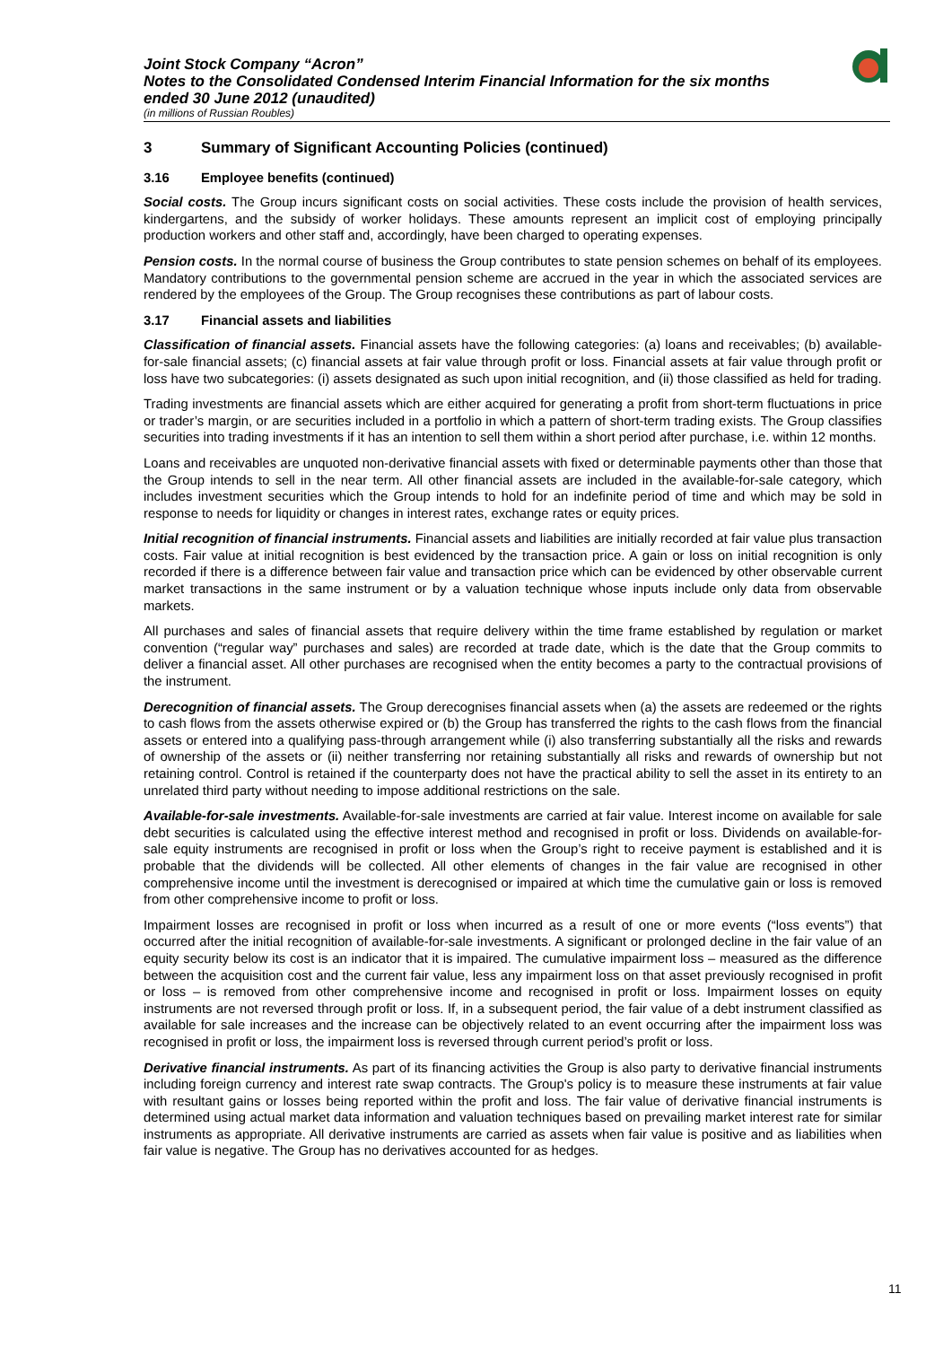Joint Stock Company “Acron”
Notes to the Consolidated Condensed Interim Financial Information for the six months
ended 30 June 2012 (unaudited)
(in millions of Russian Roubles)
3 Summary of Significant Accounting Policies (continued)
3.16 Employee benefits (continued)
Social costs. The Group incurs significant costs on social activities. These costs include the provision of health services, kindergartens, and the subsidy of worker holidays. These amounts represent an implicit cost of employing principally production workers and other staff and, accordingly, have been charged to operating expenses.
Pension costs. In the normal course of business the Group contributes to state pension schemes on behalf of its employees. Mandatory contributions to the governmental pension scheme are accrued in the year in which the associated services are rendered by the employees of the Group. The Group recognises these contributions as part of labour costs.
3.17 Financial assets and liabilities
Classification of financial assets. Financial assets have the following categories: (a) loans and receivables; (b) available-for-sale financial assets; (c) financial assets at fair value through profit or loss. Financial assets at fair value through profit or loss have two subcategories: (i) assets designated as such upon initial recognition, and (ii) those classified as held for trading.
Trading investments are financial assets which are either acquired for generating a profit from short-term fluctuations in price or trader’s margin, or are securities included in a portfolio in which a pattern of short-term trading exists. The Group classifies securities into trading investments if it has an intention to sell them within a short period after purchase, i.e. within 12 months.
Loans and receivables are unquoted non-derivative financial assets with fixed or determinable payments other than those that the Group intends to sell in the near term. All other financial assets are included in the available-for-sale category, which includes investment securities which the Group intends to hold for an indefinite period of time and which may be sold in response to needs for liquidity or changes in interest rates, exchange rates or equity prices.
Initial recognition of financial instruments. Financial assets and liabilities are initially recorded at fair value plus transaction costs. Fair value at initial recognition is best evidenced by the transaction price. A gain or loss on initial recognition is only recorded if there is a difference between fair value and transaction price which can be evidenced by other observable current market transactions in the same instrument or by a valuation technique whose inputs include only data from observable markets.
All purchases and sales of financial assets that require delivery within the time frame established by regulation or market convention (“regular way” purchases and sales) are recorded at trade date, which is the date that the Group commits to deliver a financial asset. All other purchases are recognised when the entity becomes a party to the contractual provisions of the instrument.
Derecognition of financial assets. The Group derecognises financial assets when (a) the assets are redeemed or the rights to cash flows from the assets otherwise expired or (b) the Group has transferred the rights to the cash flows from the financial assets or entered into a qualifying pass-through arrangement while (i) also transferring substantially all the risks and rewards of ownership of the assets or (ii) neither transferring nor retaining substantially all risks and rewards of ownership but not retaining control. Control is retained if the counterparty does not have the practical ability to sell the asset in its entirety to an unrelated third party without needing to impose additional restrictions on the sale.
Available-for-sale investments. Available-for-sale investments are carried at fair value. Interest income on available for sale debt securities is calculated using the effective interest method and recognised in profit or loss. Dividends on available-for-sale equity instruments are recognised in profit or loss when the Group’s right to receive payment is established and it is probable that the dividends will be collected. All other elements of changes in the fair value are recognised in other comprehensive income until the investment is derecognised or impaired at which time the cumulative gain or loss is removed from other comprehensive income to profit or loss.
Impairment losses are recognised in profit or loss when incurred as a result of one or more events (“loss events”) that occurred after the initial recognition of available-for-sale investments. A significant or prolonged decline in the fair value of an equity security below its cost is an indicator that it is impaired. The cumulative impairment loss – measured as the difference between the acquisition cost and the current fair value, less any impairment loss on that asset previously recognised in profit or loss – is removed from other comprehensive income and recognised in profit or loss. Impairment losses on equity instruments are not reversed through profit or loss. If, in a subsequent period, the fair value of a debt instrument classified as available for sale increases and the increase can be objectively related to an event occurring after the impairment loss was recognised in profit or loss, the impairment loss is reversed through current period’s profit or loss.
Derivative financial instruments. As part of its financing activities the Group is also party to derivative financial instruments including foreign currency and interest rate swap contracts. The Group's policy is to measure these instruments at fair value with resultant gains or losses being reported within the profit and loss. The fair value of derivative financial instruments is determined using actual market data information and valuation techniques based on prevailing market interest rate for similar instruments as appropriate. All derivative instruments are carried as assets when fair value is positive and as liabilities when fair value is negative. The Group has no derivatives accounted for as hedges.
11